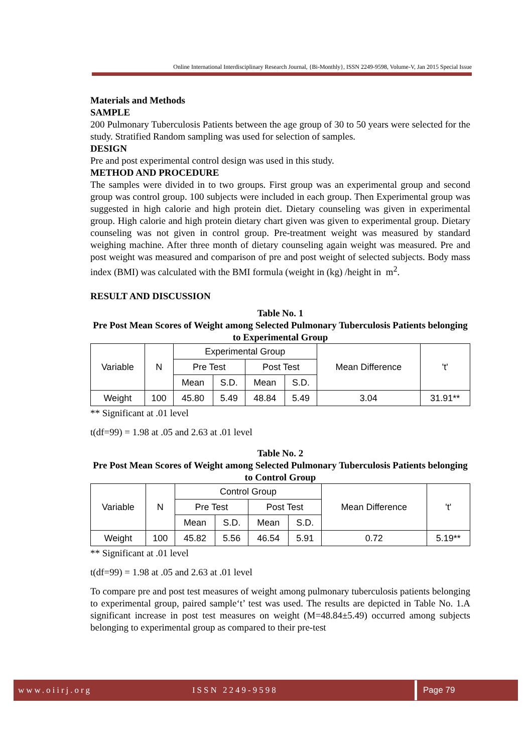Online International Interdisciplinary Research Journal, {Bi-Monthly}, ISSN 2249-9598, Volume-V, Jan 2015 Special Issue
Materials and Methods
SAMPLE
200 Pulmonary Tuberculosis Patients between the age group of 30 to 50 years were selected for the study. Stratified Random sampling was used for selection of samples.
DESIGN
Pre and post experimental control design was used in this study.
METHOD AND PROCEDURE
The samples were divided in to two groups. First group was an experimental group and second group was control group. 100 subjects were included in each group. Then Experimental group was suggested in high calorie and high protein diet. Dietary counseling was given in experimental group. High calorie and high protein dietary chart given was given to experimental group. Dietary counseling was not given in control group. Pre-treatment weight was measured by standard weighing machine. After three month of dietary counseling again weight was measured. Pre and post weight was measured and comparison of pre and post weight of selected subjects. Body mass index (BMI) was calculated with the BMI formula (weight in (kg) /height in m<sup>2</sup>.
RESULT AND DISCUSSION
Table No. 1
Pre Post Mean Scores of Weight among Selected Pulmonary Tuberculosis Patients belonging to Experimental Group
| Variable | N | Experimental Group | | | | Mean Difference | 't' |
| | | Pre Test | | Post Test | | | |
| | | Mean | S.D. | Mean | S.D. | | |
| Weight | 100 | 45.80 | 5.49 | 48.84 | 5.49 | 3.04 | 31.91** |
** Significant at .01 level
t(df=99) = 1.98 at .05 and 2.63 at .01 level
Table No. 2
Pre Post Mean Scores of Weight among Selected Pulmonary Tuberculosis Patients belonging to Control Group
| Variable | N | Control Group | | | | Mean Difference | 't' |
| | | Pre Test | | Post Test | | | |
| | | Mean | S.D. | Mean | S.D. | | |
| Weight | 100 | 45.82 | 5.56 | 46.54 | 5.91 | 0.72 | 5.19** |
** Significant at .01 level
t(df=99) = 1.98 at .05 and 2.63 at .01 level
To compare pre and post test measures of weight among pulmonary tuberculosis patients belonging to experimental group, paired sample‘t’ test was used. The results are depicted in Table No. 1.A significant increase in post test measures on weight (M=48.84±5.49) occurred among subjects belonging to experimental group as compared to their pre-test
www.oiirj.org ISSN 2249-9598 Page 79